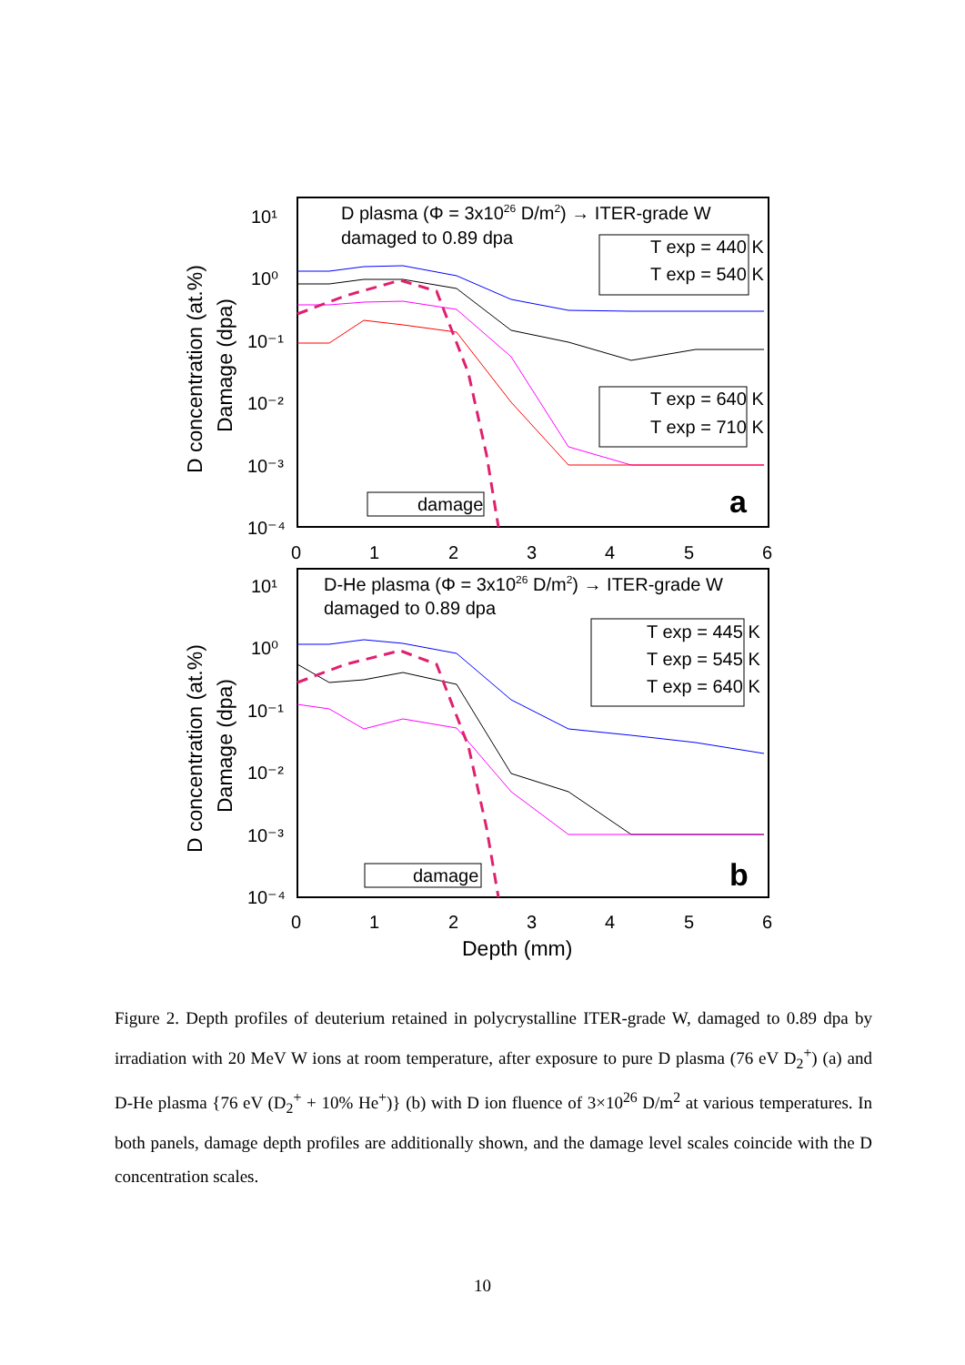D plasma (Φ = 3x1026 D/m2) → ITER-grade W
damaged to 0.89 dpa
D-He plasma (Φ = 3x1026 D/m2) → ITER-grade W
damaged to 0.89 dpa
10¹
10⁰
10⁻¹
10⁻²
10⁻³
10⁻⁴
10¹
10⁰
10⁻¹
10⁻²
10⁻³
10⁻⁴
0
1
2
3
4
5
6
0
1
2
3
4
5
6
Depth (mm)
D concentration (at.%)
Damage (dpa)
D concentration (at.%)
Damage (dpa)
a
b
T exp = 440 K
T exp = 540 K
T exp = 640 K
T exp = 710 K
damage
T exp = 445 K
T exp = 545 K
T exp = 640 K
damage
Figure 2. Depth profiles of deuterium retained in polycrystalline ITER-grade W, damaged to 0.89 dpa by irradiation with 20 MeV W ions at room temperature, after exposure to pure D plasma (76 eV D<sub>2</sub><sup>+</sup>) (a) and D-He plasma {76 eV (D<sub>2</sub><sup>+</sup> + 10% He<sup>+</sup>)} (b) with D ion fluence of 3×10<sup>26</sup> D/m<sup>2</sup> at various temperatures. In both panels, damage depth profiles are additionally shown, and the damage level scales coincide with the D concentration scales.
10